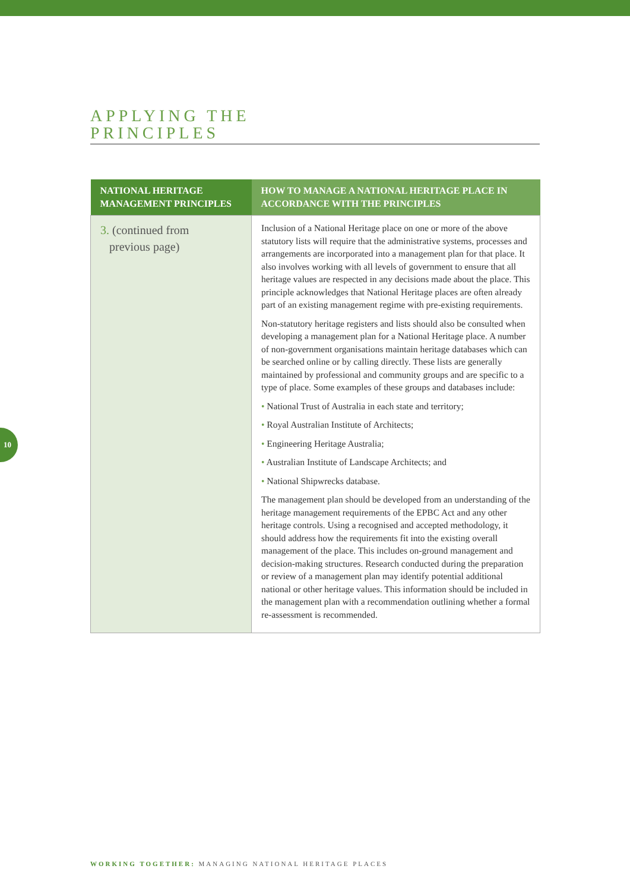APPLYING THE
PRINCIPLES
| NATIONAL HERITAGE MANAGEMENT PRINCIPLES | HOW TO MANAGE A NATIONAL HERITAGE PLACE IN ACCORDANCE WITH THE PRINCIPLES |
| --- | --- |
| 3. (continued from previous page) | Inclusion of a National Heritage place on one or more of the above statutory lists will require that the administrative systems, processes and arrangements are incorporated into a management plan for that place. It also involves working with all levels of government to ensure that all heritage values are respected in any decisions made about the place. This principle acknowledges that National Heritage places are often already part of an existing management regime with pre-existing requirements. Non-statutory heritage registers and lists should also be consulted when developing a management plan for a National Heritage place. A number of non-government organisations maintain heritage databases which can be searched online or by calling directly. These lists are generally maintained by professional and community groups and are specific to a type of place. Some examples of these groups and databases include: • National Trust of Australia in each state and territory; • Royal Australian Institute of Architects; • Engineering Heritage Australia; • Australian Institute of Landscape Architects; and • National Shipwrecks database. The management plan should be developed from an understanding of the heritage management requirements of the EPBC Act and any other heritage controls. Using a recognised and accepted methodology, it should address how the requirements fit into the existing overall management of the place. This includes on-ground management and decision-making structures. Research conducted during the preparation or review of a management plan may identify potential additional national or other heritage values. This information should be included in the management plan with a recommendation outlining whether a formal re-assessment is recommended. |
10
WORKING TOGETHER: MANAGING NATIONAL HERITAGE PLACES